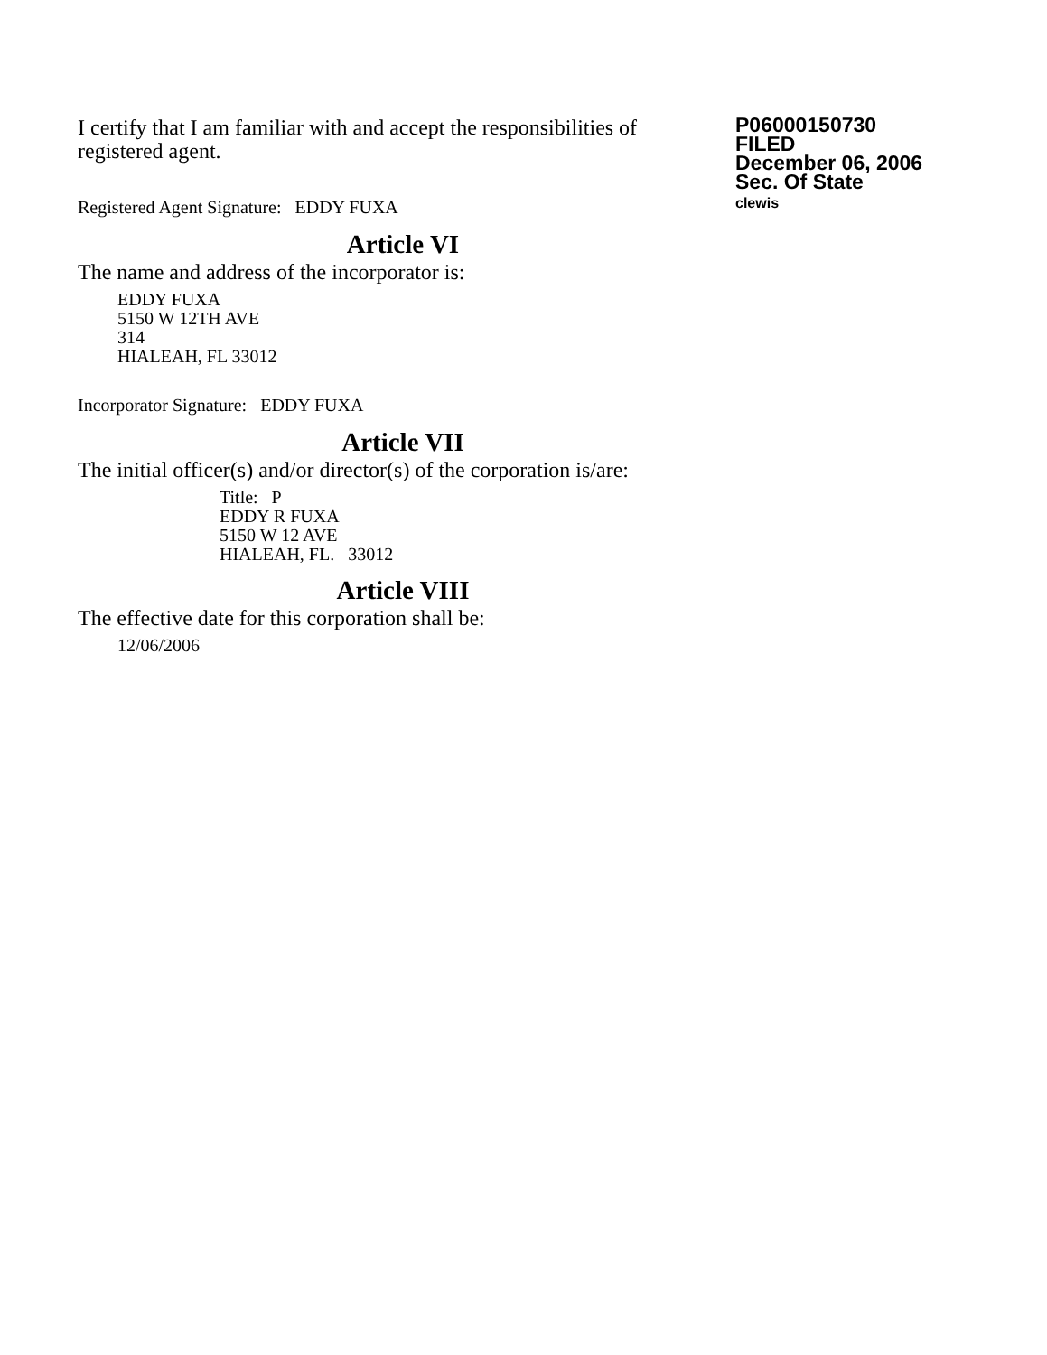I certify that I am familiar with and accept the responsibilities of registered agent.
Registered Agent Signature: EDDY FUXA
P06000150730
FILED
December 06, 2006
Sec. Of State
clewis
Article VI
The name and address of the incorporator is:
EDDY FUXA
5150 W 12TH AVE
314
HIALEAH, FL 33012
Incorporator Signature: EDDY FUXA
Article VII
The initial officer(s) and/or director(s) of the corporation is/are:
Title: P
EDDY R FUXA
5150 W 12 AVE
HIALEAH, FL. 33012
Article VIII
The effective date for this corporation shall be:
12/06/2006